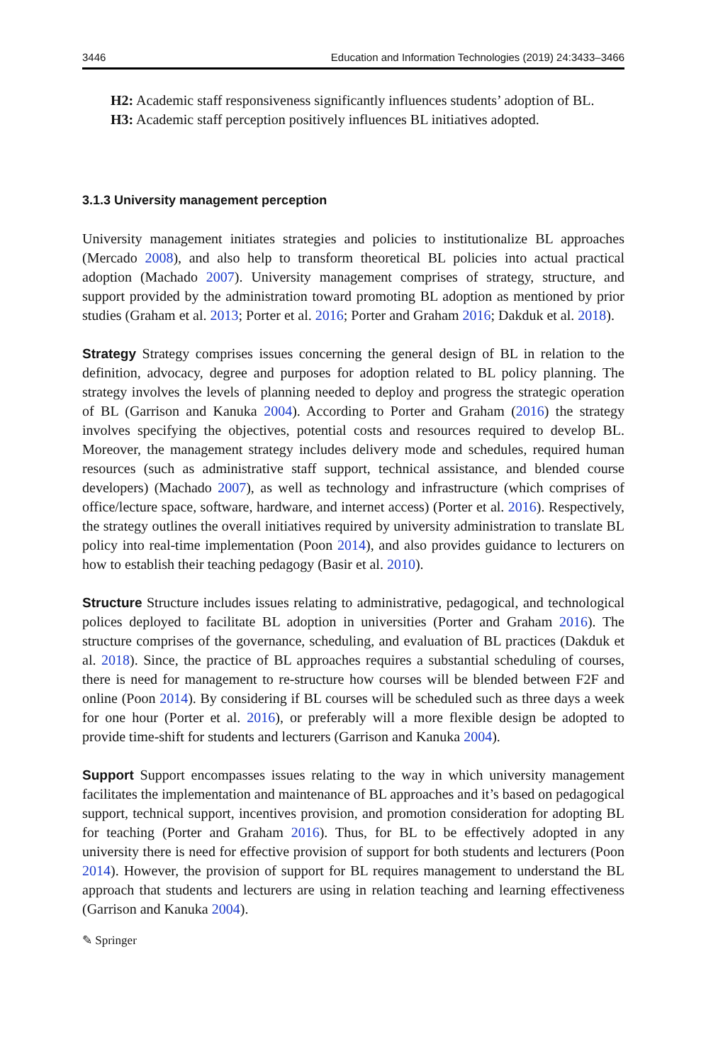3446 Education and Information Technologies (2019) 24:3433–3466
H2: Academic staff responsiveness significantly influences students’ adoption of BL.
H3: Academic staff perception positively influences BL initiatives adopted.
3.1.3 University management perception
University management initiates strategies and policies to institutionalize BL approaches (Mercado 2008), and also help to transform theoretical BL policies into actual practical adoption (Machado 2007). University management comprises of strategy, structure, and support provided by the administration toward promoting BL adoption as mentioned by prior studies (Graham et al. 2013; Porter et al. 2016; Porter and Graham 2016; Dakduk et al. 2018).
Strategy Strategy comprises issues concerning the general design of BL in relation to the definition, advocacy, degree and purposes for adoption related to BL policy planning. The strategy involves the levels of planning needed to deploy and progress the strategic operation of BL (Garrison and Kanuka 2004). According to Porter and Graham (2016) the strategy involves specifying the objectives, potential costs and resources required to develop BL. Moreover, the management strategy includes delivery mode and schedules, required human resources (such as administrative staff support, technical assistance, and blended course developers) (Machado 2007), as well as technology and infrastructure (which comprises of office/lecture space, software, hardware, and internet access) (Porter et al. 2016). Respectively, the strategy outlines the overall initiatives required by university administration to translate BL policy into real-time implementation (Poon 2014), and also provides guidance to lecturers on how to establish their teaching pedagogy (Basir et al. 2010).
Structure Structure includes issues relating to administrative, pedagogical, and technological polices deployed to facilitate BL adoption in universities (Porter and Graham 2016). The structure comprises of the governance, scheduling, and evaluation of BL practices (Dakduk et al. 2018). Since, the practice of BL approaches requires a substantial scheduling of courses, there is need for management to re-structure how courses will be blended between F2F and online (Poon 2014). By considering if BL courses will be scheduled such as three days a week for one hour (Porter et al. 2016), or preferably will a more flexible design be adopted to provide time-shift for students and lecturers (Garrison and Kanuka 2004).
Support Support encompasses issues relating to the way in which university management facilitates the implementation and maintenance of BL approaches and it’s based on pedagogical support, technical support, incentives provision, and promotion consideration for adopting BL for teaching (Porter and Graham 2016). Thus, for BL to be effectively adopted in any university there is need for effective provision of support for both students and lecturers (Poon 2014). However, the provision of support for BL requires management to understand the BL approach that students and lecturers are using in relation teaching and learning effectiveness (Garrison and Kanuka 2004).
✎ Springer